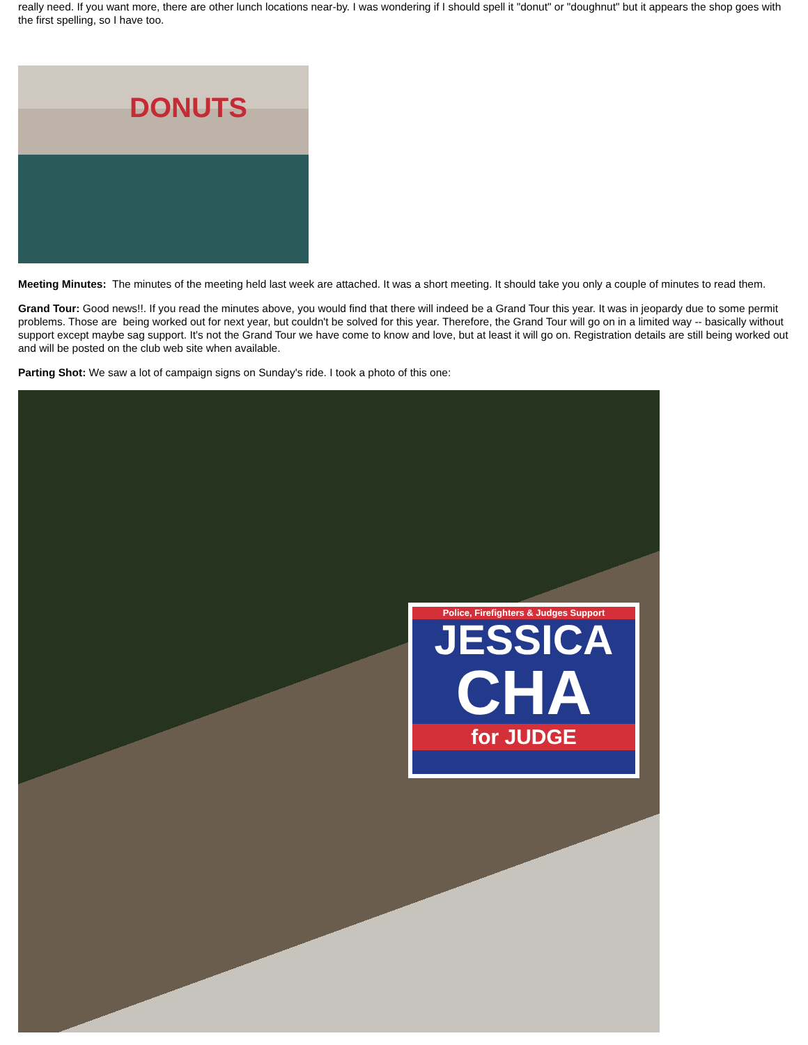really need. If you want more, there are other lunch locations near-by. I was wondering if I should spell it "donut" or "doughnut" but it appears the shop goes with the first spelling, so I have too.
DONUTS
Meeting Minutes: The minutes of the meeting held last week are attached. It was a short meeting. It should take you only a couple of minutes to read them.
Grand Tour: Good news!!. If you read the minutes above, you would find that there will indeed be a Grand Tour this year. It was in jeopardy due to some permit problems. Those are being worked out for next year, but couldn't be solved for this year. Therefore, the Grand Tour will go on in a limited way -- basically without support except maybe sag support. It's not the Grand Tour we have come to know and love, but at least it will go on. Registration details are still being worked out and will be posted on the club web site when available.
Parting Shot: We saw a lot of campaign signs on Sunday's ride. I took a photo of this one:
Police, Firefighters & Judges Support
JESSICA
CHA
for JUDGE